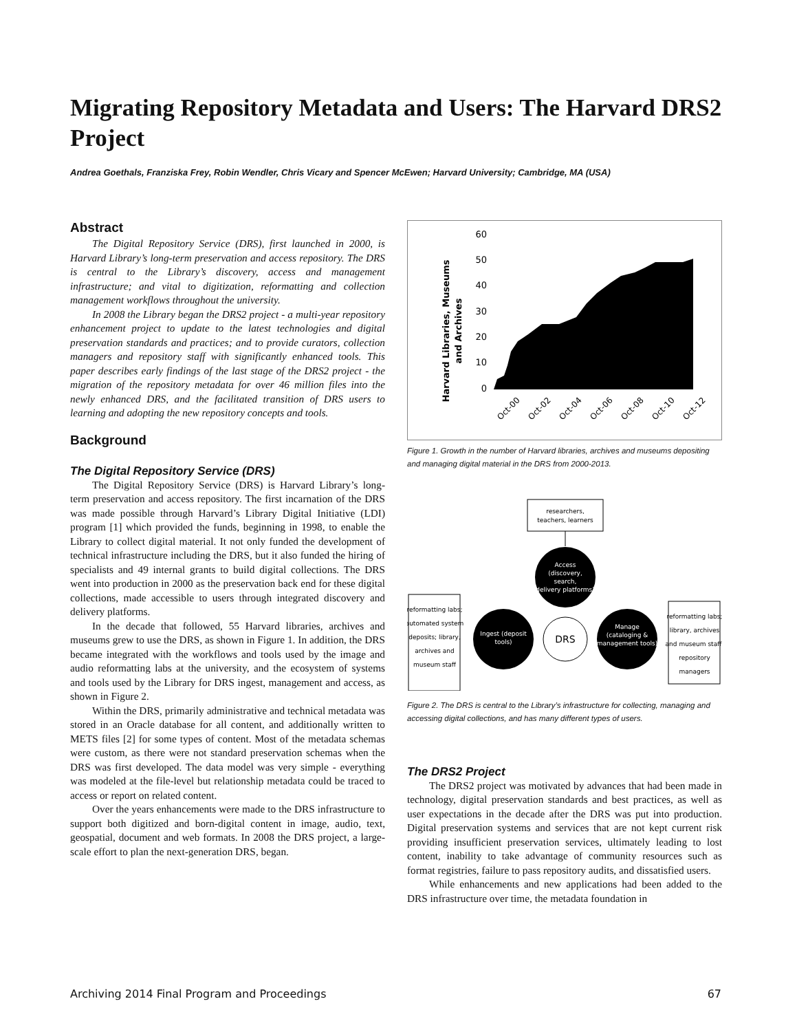Migrating Repository Metadata and Users: The Harvard DRS2 Project
Andrea Goethals, Franziska Frey, Robin Wendler, Chris Vicary and Spencer McEwen; Harvard University; Cambridge, MA (USA)
Abstract
The Digital Repository Service (DRS), first launched in 2000, is Harvard Library’s long-term preservation and access repository. The DRS is central to the Library’s discovery, access and management infrastructure; and vital to digitization, reformatting and collection management workflows throughout the university.
In 2008 the Library began the DRS2 project - a multi-year repository enhancement project to update to the latest technologies and digital preservation standards and practices; and to provide curators, collection managers and repository staff with significantly enhanced tools. This paper describes early findings of the last stage of the DRS2 project - the migration of the repository metadata for over 46 million files into the newly enhanced DRS, and the facilitated transition of DRS users to learning and adopting the new repository concepts and tools.
Background
The Digital Repository Service (DRS)
The Digital Repository Service (DRS) is Harvard Library’s long-term preservation and access repository. The first incarnation of the DRS was made possible through Harvard’s Library Digital Initiative (LDI) program [1] which provided the funds, beginning in 1998, to enable the Library to collect digital material. It not only funded the development of technical infrastructure including the DRS, but it also funded the hiring of specialists and 49 internal grants to build digital collections. The DRS went into production in 2000 as the preservation back end for these digital collections, made accessible to users through integrated discovery and delivery platforms.
In the decade that followed, 55 Harvard libraries, archives and museums grew to use the DRS, as shown in Figure 1. In addition, the DRS became integrated with the workflows and tools used by the image and audio reformatting labs at the university, and the ecosystem of systems and tools used by the Library for DRS ingest, management and access, as shown in Figure 2.
Within the DRS, primarily administrative and technical metadata was stored in an Oracle database for all content, and additionally written to METS files [2] for some types of content. Most of the metadata schemas were custom, as there were not standard preservation schemas when the DRS was first developed. The data model was very simple - everything was modeled at the file-level but relationship metadata could be traced to access or report on related content.
Over the years enhancements were made to the DRS infrastructure to support both digitized and born-digital content in image, audio, text, geospatial, document and web formats. In 2008 the DRS project, a large-scale effort to plan the next-generation DRS, began.
Harvard Libraries, Museums
and Archives
60
50
40
30
20
10
0
Oct-00
Oct-02
Oct-04
Oct-06
Oct-08
Oct-10
Oct-12
Figure 1. Growth in the number of Harvard libraries, archives and museums depositing and managing digital material in the DRS from 2000-2013.
researchers,
teachers, learners
Access
(discovery,
search,
delivery platforms)
DRS
Ingest (deposit
tools)
Manage
(cataloging &
management tools)
reformatting labs;
automated system
deposits; library,
archives and
museum staff
reformatting labs;
library, archives
and museum staff;
repository
managers
Figure 2. The DRS is central to the Library’s infrastructure for collecting, managing and accessing digital collections, and has many different types of users.
The DRS2 Project
The DRS2 project was motivated by advances that had been made in technology, digital preservation standards and best practices, as well as user expectations in the decade after the DRS was put into production. Digital preservation systems and services that are not kept current risk providing insufficient preservation services, ultimately leading to lost content, inability to take advantage of community resources such as format registries, failure to pass repository audits, and dissatisfied users.
While enhancements and new applications had been added to the DRS infrastructure over time, the metadata foundation in
Archiving 2014 Final Program and Proceedings 67